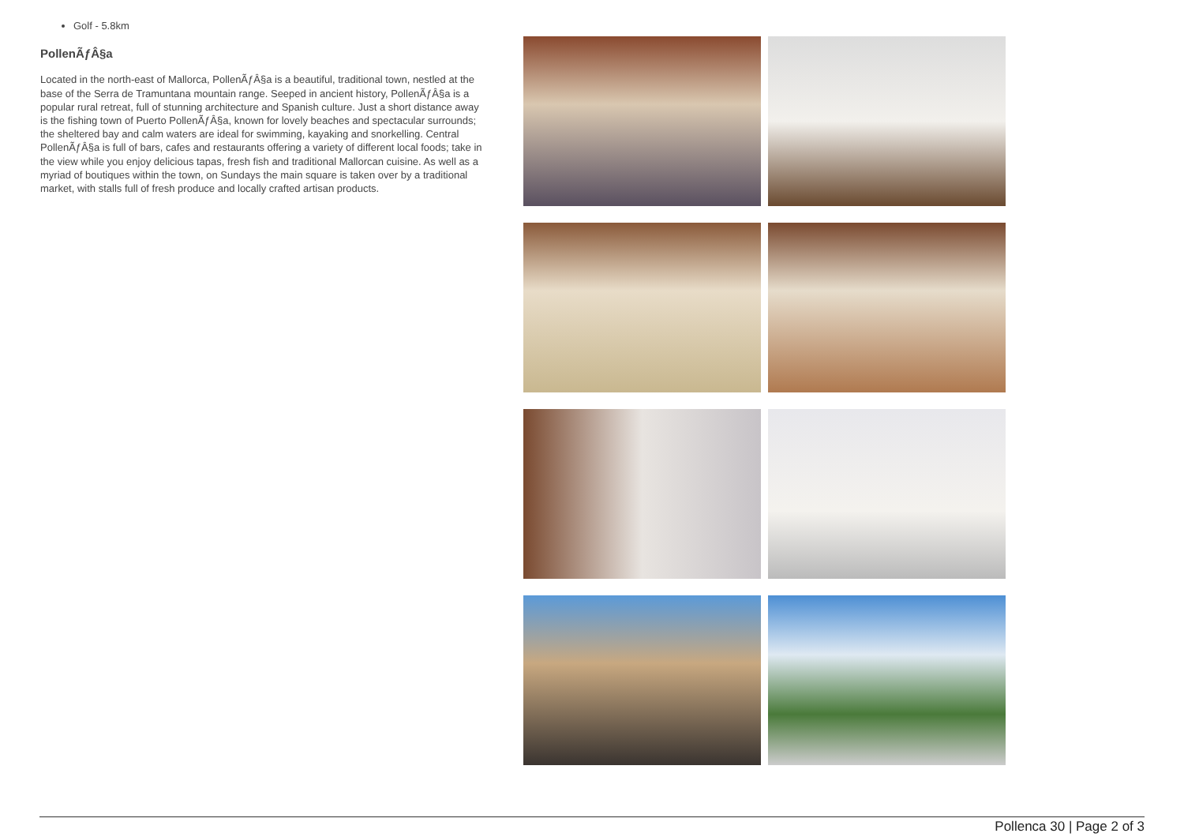Golf - 5.8km
PollenÃƒÂ§a
Located in the north-east of Mallorca, PollenÃƒÂ§a is a beautiful, traditional town, nestled at the base of the Serra de Tramuntana mountain range. Seeped in ancient history, PollenÃƒÂ§a is a popular rural retreat, full of stunning architecture and Spanish culture. Just a short distance away is the fishing town of Puerto PollenÃƒÂ§a, known for lovely beaches and spectacular surrounds; the sheltered bay and calm waters are ideal for swimming, kayaking and snorkelling. Central PollenÃƒÂ§a is full of bars, cafes and restaurants offering a variety of different local foods; take in the view while you enjoy delicious tapas, fresh fish and traditional Mallorcan cuisine. As well as a myriad of boutiques within the town, on Sundays the main square is taken over by a traditional market, with stalls full of fresh produce and locally crafted artisan products.
Pollenca 30 | Page 2 of 3